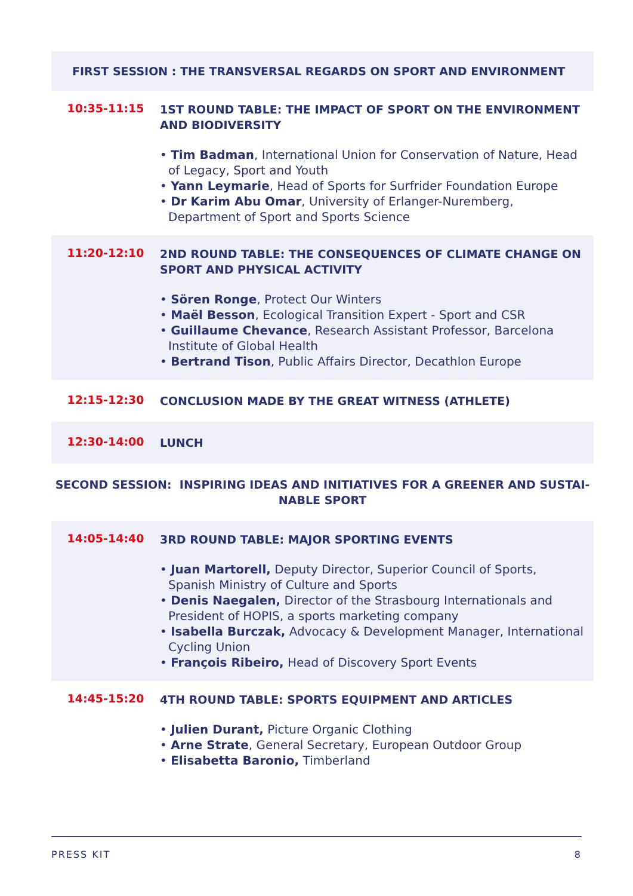FIRST SESSION : THE TRANSVERSAL REGARDS ON SPORT AND ENVIRONMENT
10:35-11:15
1ST ROUND TABLE: THE IMPACT OF SPORT ON THE ENVIRONMENT AND BIODIVERSITY
• Tim Badman, International Union for Conservation of Nature, Head of Legacy, Sport and Youth
• Yann Leymarie, Head of Sports for Surfrider Foundation Europe
• Dr Karim Abu Omar, University of Erlanger-Nuremberg, Department of Sport and Sports Science
11:20-12:10
2ND ROUND TABLE: THE CONSEQUENCES OF CLIMATE CHANGE ON SPORT AND PHYSICAL ACTIVITY
• Sören Ronge, Protect Our Winters
• Maël Besson, Ecological Transition Expert - Sport and CSR
• Guillaume Chevance, Research Assistant Professor, Barcelona Institute of Global Health
• Bertrand Tison, Public Affairs Director, Decathlon Europe
12:15-12:30
CONCLUSION MADE BY THE GREAT WITNESS (ATHLETE)
12:30-14:00
LUNCH
SECOND SESSION: INSPIRING IDEAS AND INITIATIVES FOR A GREENER AND SUSTAI-
NABLE SPORT
14:05-14:40
3RD ROUND TABLE: MAJOR SPORTING EVENTS
• Juan Martorell, Deputy Director, Superior Council of Sports, Spanish Ministry of Culture and Sports
• Denis Naegalen, Director of the Strasbourg Internationals and President of HOPIS, a sports marketing company
• Isabella Burczak, Advocacy & Development Manager, International Cycling Union
• François Ribeiro, Head of Discovery Sport Events
14:45-15:20
4TH ROUND TABLE: SPORTS EQUIPMENT AND ARTICLES
• Julien Durant, Picture Organic Clothing
• Arne Strate, General Secretary, European Outdoor Group
• Elisabetta Baronio, Timberland
PRESS KIT 8